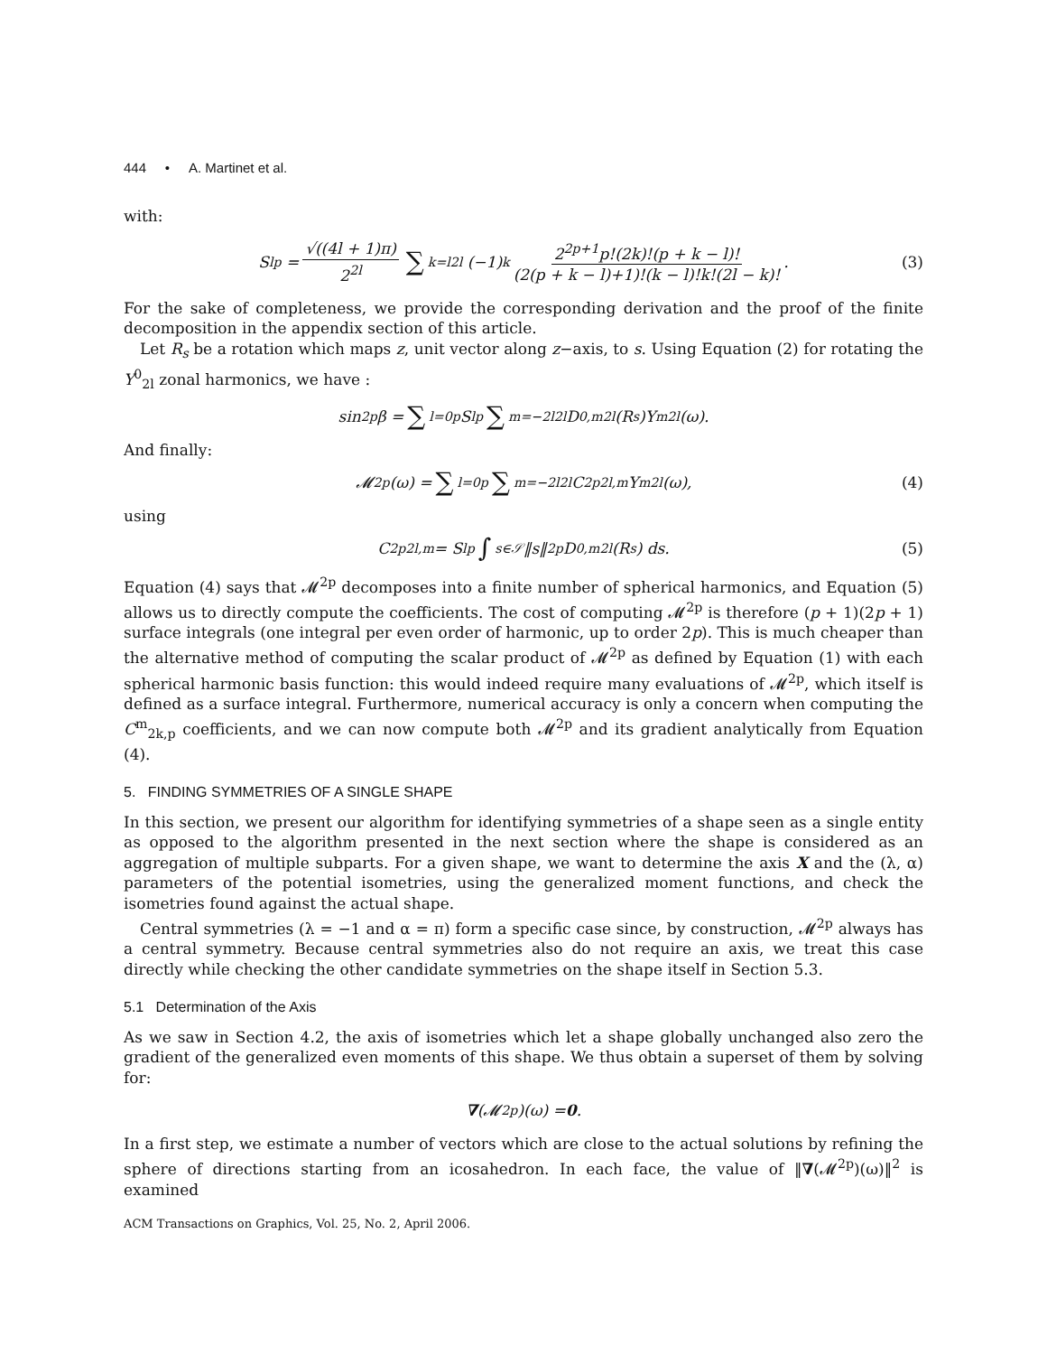444 • A. Martinet et al.
with:
S<sup>l</sup><sub>p</sub> = √((4l + 1)π) 2<sup>2l</sup> ∑<sub>k=l</sub><sup>2l</sup> (−1)<sup>k</sup> 2<sup>2p+1</sup>p!(2k)!(p + k − l)! (2(p + k − l)+1)!(k − l)!k!(2l − k)! . (3)
For the sake of completeness, we provide the corresponding derivation and the proof of the finite decomposition in the appendix section of this article.
Let R<sub>s</sub> be a rotation which maps z, unit vector along z−axis, to s. Using Equation (2) for rotating the Y<sup>0</sup><sub>2l</sub> zonal harmonics, we have :
sin<sup>2p</sup> β = ∑<sub>l=0</sub><sup>p</sup> S<sup>l</sup><sub>p</sub> ∑<sub>m=−2l</sub><sup>2l</sup> D<sup>0,m</sup><sub>2l</sub>(R<sub>s</sub>)Y<sup>m</sup><sub>2l</sub>(ω).
And finally:
𝓜<sup>2p</sup>(ω) = ∑<sub>l=0</sub><sup>p</sup> ∑<sub>m=−2l</sub><sup>2l</sup> C<sup>2p</sup><sub>2l,m</sub>Y<sup>m</sup><sub>2l</sub>(ω), (4)
using
C<sup>2p</sup><sub>2l,m</sub> = S<sup>l</sup><sub>p</sub> ∫<sub>s∈𝒮</sub> ‖s‖<sup>2p</sup>D<sup>0,m</sup><sub>2l</sub>(R<sub>s</sub>) ds. (5)
Equation (4) says that 𝓜<sup>2p</sup> decomposes into a finite number of spherical harmonics, and Equation (5) allows us to directly compute the coefficients. The cost of computing 𝓜<sup>2p</sup> is therefore (p + 1)(2p + 1) surface integrals (one integral per even order of harmonic, up to order 2p). This is much cheaper than the alternative method of computing the scalar product of 𝓜<sup>2p</sup> as defined by Equation (1) with each spherical harmonic basis function: this would indeed require many evaluations of 𝓜<sup>2p</sup>, which itself is defined as a surface integral. Furthermore, numerical accuracy is only a concern when computing the C<sup>m</sup><sub>2k,p</sub> coefficients, and we can now compute both 𝓜<sup>2p</sup> and its gradient analytically from Equation (4).
5. FINDING SYMMETRIES OF A SINGLE SHAPE
In this section, we present our algorithm for identifying symmetries of a shape seen as a single entity as opposed to the algorithm presented in the next section where the shape is considered as an aggregation of multiple subparts. For a given shape, we want to determine the axis X and the (λ, α) parameters of the potential isometries, using the generalized moment functions, and check the isometries found against the actual shape.
Central symmetries (λ = −1 and α = π) form a specific case since, by construction, 𝓜<sup>2p</sup> always has a central symmetry. Because central symmetries also do not require an axis, we treat this case directly while checking the other candidate symmetries on the shape itself in Section 5.3.
5.1 Determination of the Axis
As we saw in Section 4.2, the axis of isometries which let a shape globally unchanged also zero the gradient of the generalized even moments of this shape. We thus obtain a superset of them by solving for:
∇ (𝓜<sup>2p</sup>)(ω) = 0.
In a first step, we estimate a number of vectors which are close to the actual solutions by refining the sphere of directions starting from an icosahedron. In each face, the value of ‖∇(𝓜<sup>2p</sup>)(ω)‖<sup>2</sup> is examined
ACM Transactions on Graphics, Vol. 25, No. 2, April 2006.